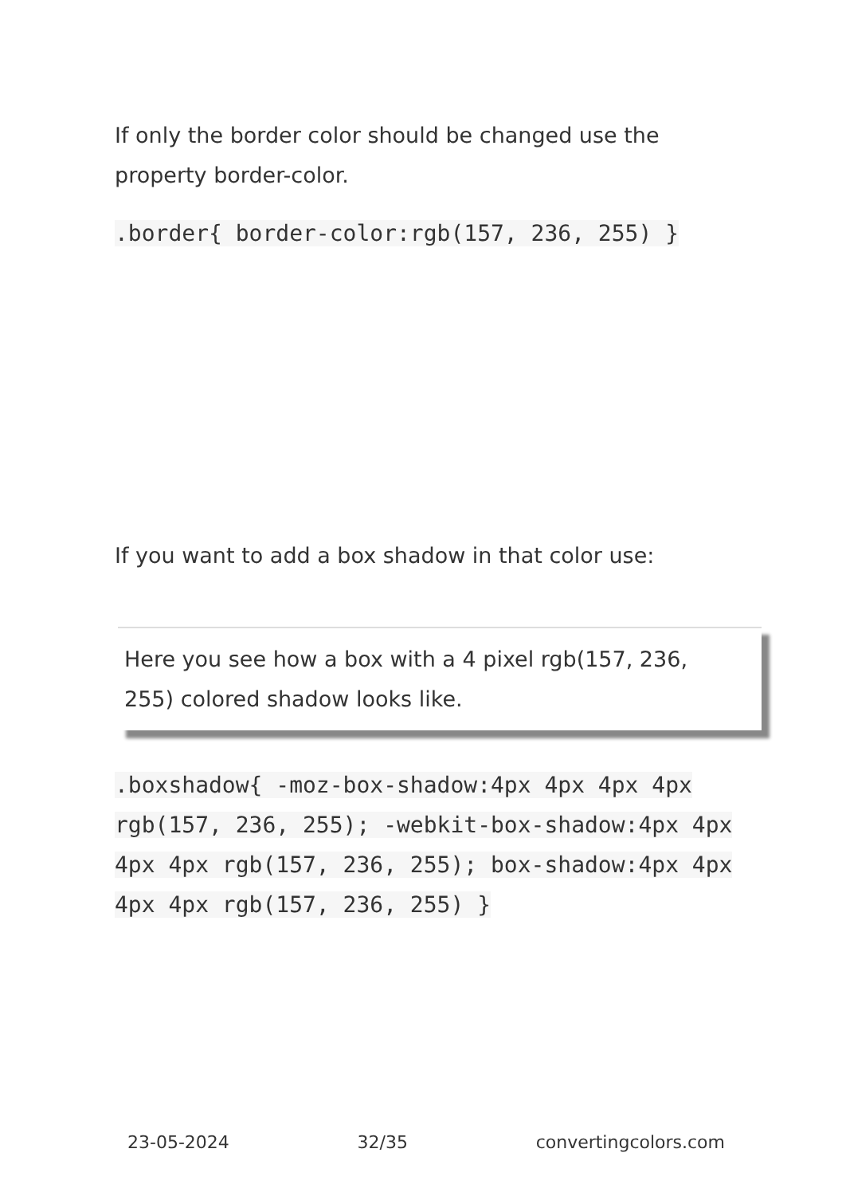If only the border color should be changed use the property border-color.
.border{ border-color:rgb(157, 236, 255) }
If you want to add a box shadow in that color use:
Here you see how a box with a 4 pixel rgb(157, 236, 255) colored shadow looks like.
.boxshadow{ -moz-box-shadow:4px 4px 4px 4px rgb(157, 236, 255); -webkit-box-shadow:4px 4px 4px 4px rgb(157, 236, 255); box-shadow:4px 4px 4px 4px rgb(157, 236, 255) }
23-05-2024 32/35 convertingcolors.com